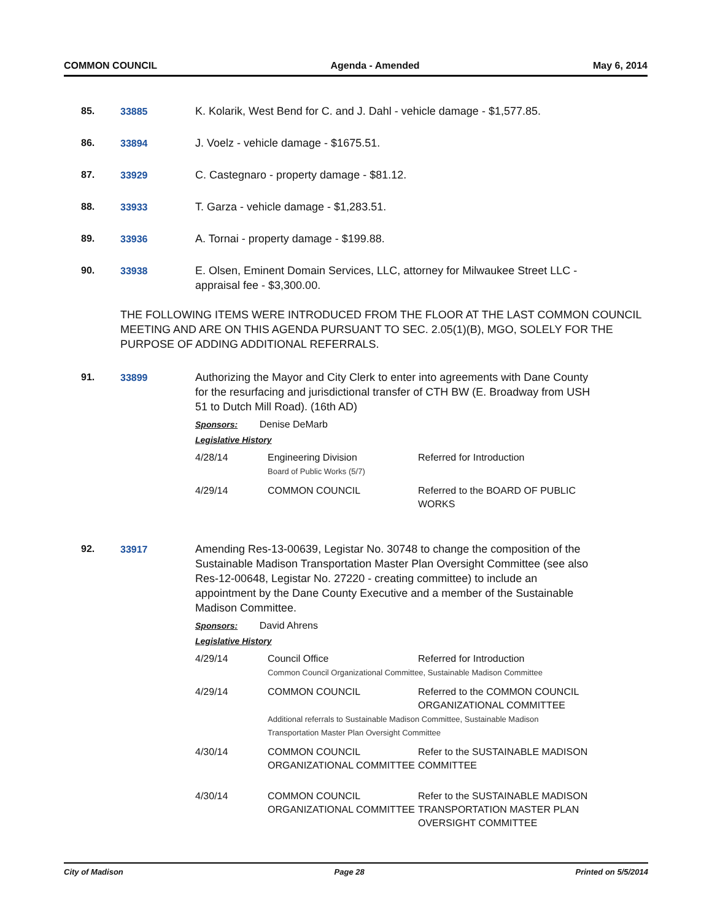COMMON COUNCIL Agenda - Amended May 6, 2014
85. 33885 K. Kolarik, West Bend for C. and J. Dahl - vehicle damage - $1,577.85.
86. 33894 J. Voelz - vehicle damage - $1675.51.
87. 33929 C. Castegnaro - property damage - $81.12.
88. 33933 T. Garza - vehicle damage - $1,283.51.
89. 33936 A. Tornai - property damage - $199.88.
90. 33938 E. Olsen, Eminent Domain Services, LLC, attorney for Milwaukee Street LLC - appraisal fee - $3,300.00.
THE FOLLOWING ITEMS WERE INTRODUCED FROM THE FLOOR AT THE LAST COMMON COUNCIL MEETING AND ARE ON THIS AGENDA PURSUANT TO SEC. 2.05(1)(B), MGO, SOLELY FOR THE PURPOSE OF ADDING ADDITIONAL REFERRALS.
91. 33899 Authorizing the Mayor and City Clerk to enter into agreements with Dane County for the resurfacing and jurisdictional transfer of CTH BW (E. Broadway from USH 51 to Dutch Mill Road). (16th AD)
Sponsors: Denise DeMarb
Legislative History
| 4/28/14 | Engineering Division Board of Public Works (5/7) | Referred for Introduction |
| 4/29/14 | COMMON COUNCIL | Referred to the BOARD OF PUBLIC WORKS |
92. 33917 Amending Res-13-00639, Legistar No. 30748 to change the composition of the Sustainable Madison Transportation Master Plan Oversight Committee (see also Res-12-00648, Legistar No. 27220 - creating committee) to include an appointment by the Dane County Executive and a member of the Sustainable Madison Committee.
Sponsors: David Ahrens
Legislative History
| 4/29/14 | Council Office Referred for Introduction Common Council Organizational Committee, Sustainable Madison Committee | |
| 4/29/14 | COMMON COUNCIL Referred to the COMMON COUNCIL ORGANIZATIONAL COMMITTEE Additional referrals to Sustainable Madison Committee, Sustainable Madison Transportation Master Plan Oversight Committee | |
| 4/30/14 | COMMON COUNCIL ORGANIZATIONAL COMMITTEE | Refer to the SUSTAINABLE MADISON COMMITTEE |
| 4/30/14 | COMMON COUNCIL ORGANIZATIONAL COMMITTEE | Refer to the SUSTAINABLE MADISON TRANSPORTATION MASTER PLAN OVERSIGHT COMMITTEE |
City of Madison Page 28 Printed on 5/5/2014